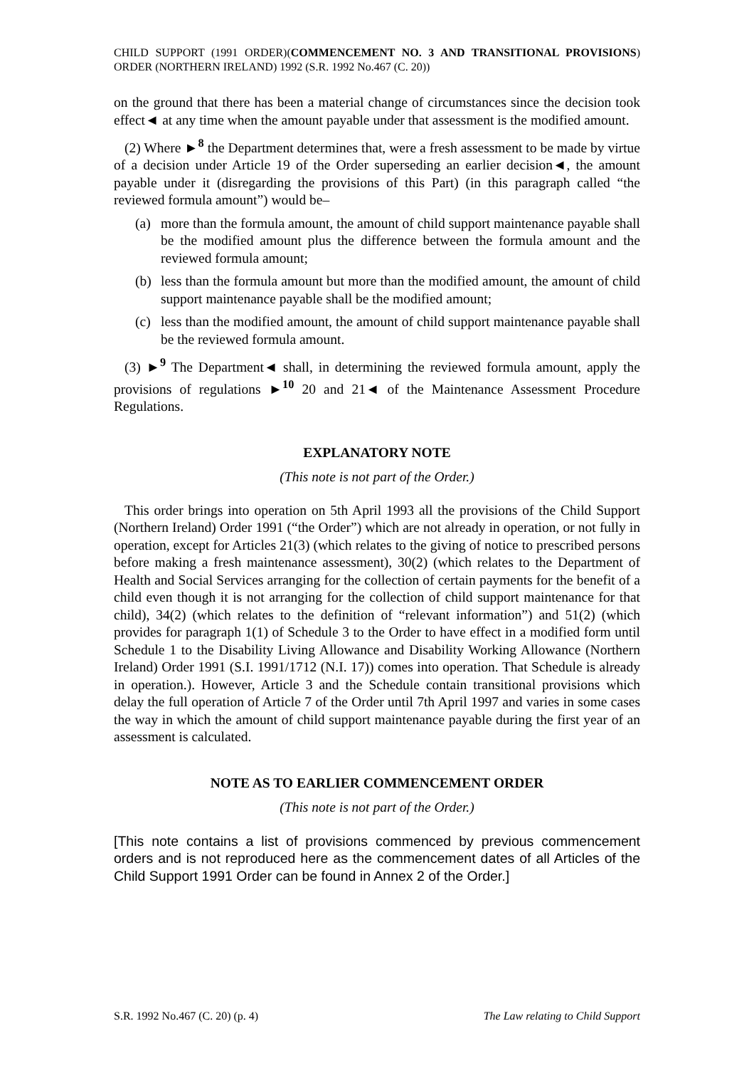CHILD SUPPORT (1991 ORDER)(COMMENCEMENT NO. 3 AND TRANSITIONAL PROVISIONS) ORDER (NORTHERN IRELAND) 1992 (S.R. 1992 No.467 (C. 20))
on the ground that there has been a material change of circumstances since the decision took effect◄ at any time when the amount payable under that assessment is the modified amount.
(2) Where ►<sup>8</sup> the Department determines that, were a fresh assessment to be made by virtue of a decision under Article 19 of the Order superseding an earlier decision◄, the amount payable under it (disregarding the provisions of this Part) (in this paragraph called “the reviewed formula amount”) would be–
(a) more than the formula amount, the amount of child support maintenance payable shall be the modified amount plus the difference between the formula amount and the reviewed formula amount;
(b) less than the formula amount but more than the modified amount, the amount of child support maintenance payable shall be the modified amount;
(c) less than the modified amount, the amount of child support maintenance payable shall be the reviewed formula amount.
(3) ►<sup>9</sup> The Department◄ shall, in determining the reviewed formula amount, apply the provisions of regulations ►<sup>10</sup> 20 and 21◄ of the Maintenance Assessment Procedure Regulations.
EXPLANATORY NOTE
(This note is not part of the Order.)
This order brings into operation on 5th April 1993 all the provisions of the Child Support (Northern Ireland) Order 1991 (“the Order”) which are not already in operation, or not fully in operation, except for Articles 21(3) (which relates to the giving of notice to prescribed persons before making a fresh maintenance assessment), 30(2) (which relates to the Department of Health and Social Services arranging for the collection of certain payments for the benefit of a child even though it is not arranging for the collection of child support maintenance for that child), 34(2) (which relates to the definition of “relevant information”) and 51(2) (which provides for paragraph 1(1) of Schedule 3 to the Order to have effect in a modified form until Schedule 1 to the Disability Living Allowance and Disability Working Allowance (Northern Ireland) Order 1991 (S.I. 1991/1712 (N.I. 17)) comes into operation. That Schedule is already in operation.). However, Article 3 and the Schedule contain transitional provisions which delay the full operation of Article 7 of the Order until 7th April 1997 and varies in some cases the way in which the amount of child support maintenance payable during the first year of an assessment is calculated.
NOTE AS TO EARLIER COMMENCEMENT ORDER
(This note is not part of the Order.)
[This note contains a list of provisions commenced by previous commencement orders and is not reproduced here as the commencement dates of all Articles of the Child Support 1991 Order can be found in Annex 2 of the Order.]
S.R. 1992 No.467 (C. 20) (p. 4) The Law relating to Child Support